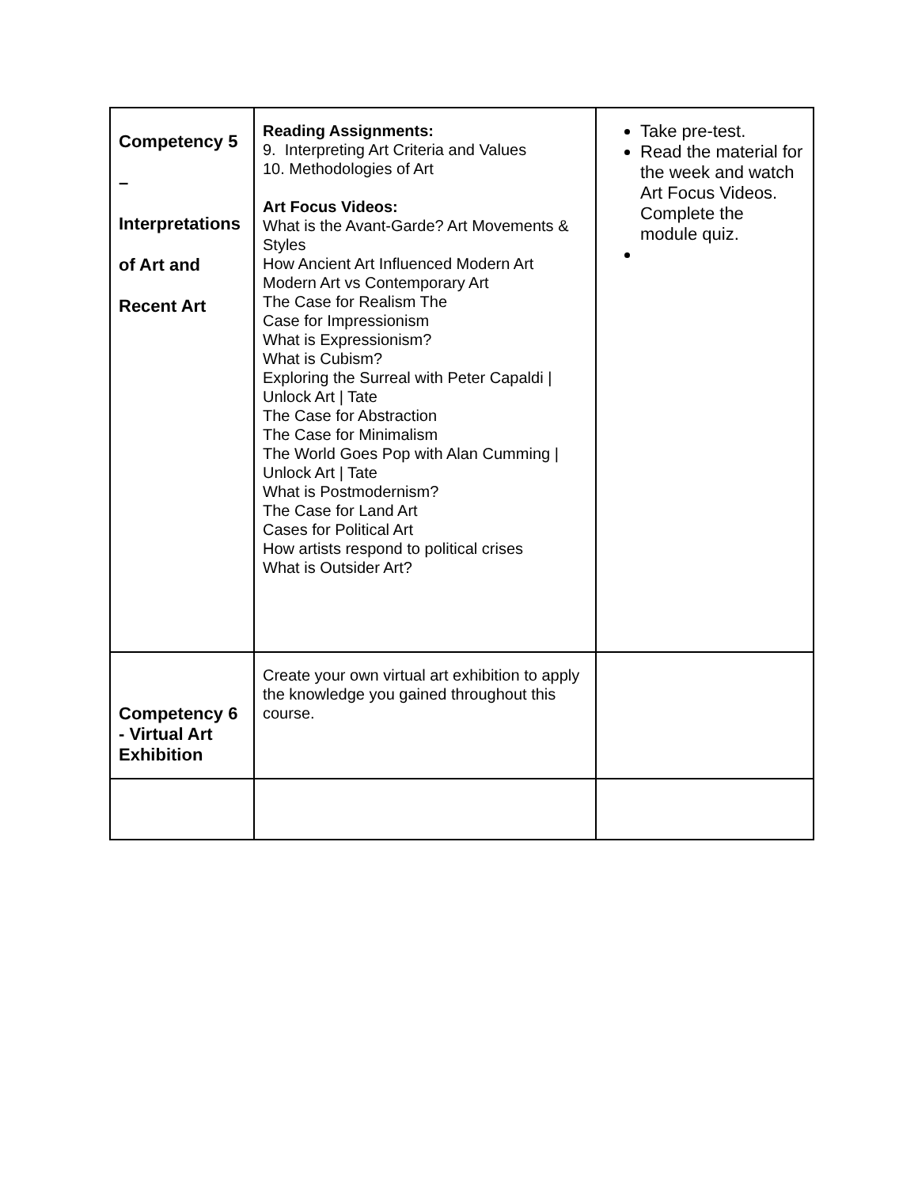| Competency 5 – Interpretations of Art and Recent Art | Reading Assignments: 9. Interpreting Art Criteria and Values 10. Methodologies of Art Art Focus Videos: What is the Avant-Garde? Art Movements & Styles How Ancient Art Influenced Modern Art Modern Art vs Contemporary Art The Case for Realism The Case for Impressionism What is Expressionism? What is Cubism? Exploring the Surreal with Peter Capaldi / Unlock Art / Tate The Case for Abstraction The Case for Minimalism The World Goes Pop with Alan Cumming / Unlock Art / Tate What is Postmodernism? The Case for Land Art Cases for Political Art How artists respond to political crises What is Outsider Art? | Take pre-test. Read the material for the week and watch Art Focus Videos. Complete the module quiz. |
| Competency 6 - Virtual Art Exhibition | Create your own virtual art exhibition to apply the knowledge you gained throughout this course. | |